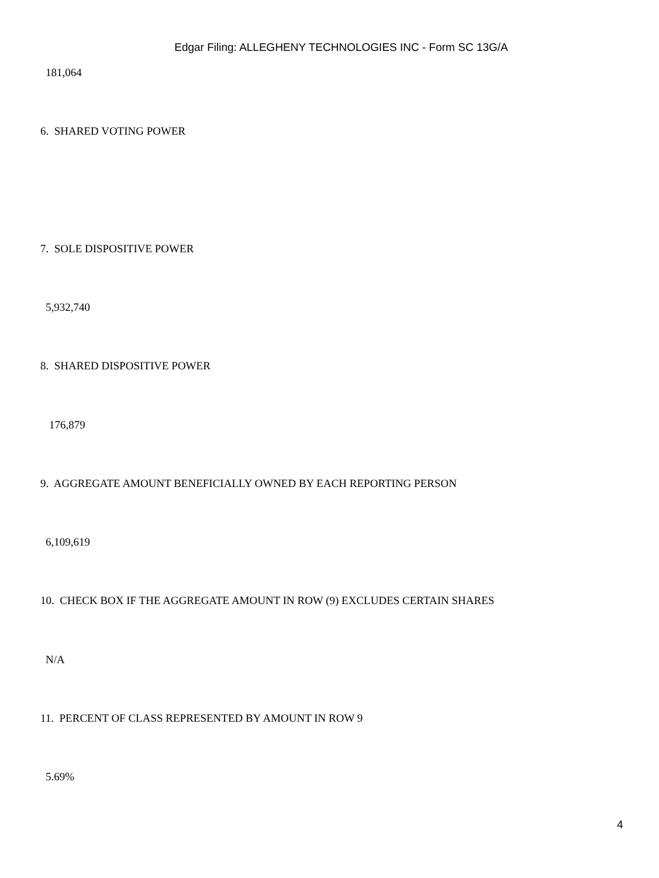Edgar Filing: ALLEGHENY TECHNOLOGIES INC - Form SC 13G/A
181,064
6. SHARED VOTING POWER
7. SOLE DISPOSITIVE POWER
5,932,740
8. SHARED DISPOSITIVE POWER
176,879
9. AGGREGATE AMOUNT BENEFICIALLY OWNED BY EACH REPORTING PERSON
6,109,619
10. CHECK BOX IF THE AGGREGATE AMOUNT IN ROW (9) EXCLUDES CERTAIN SHARES
N/A
11. PERCENT OF CLASS REPRESENTED BY AMOUNT IN ROW 9
5.69%
4